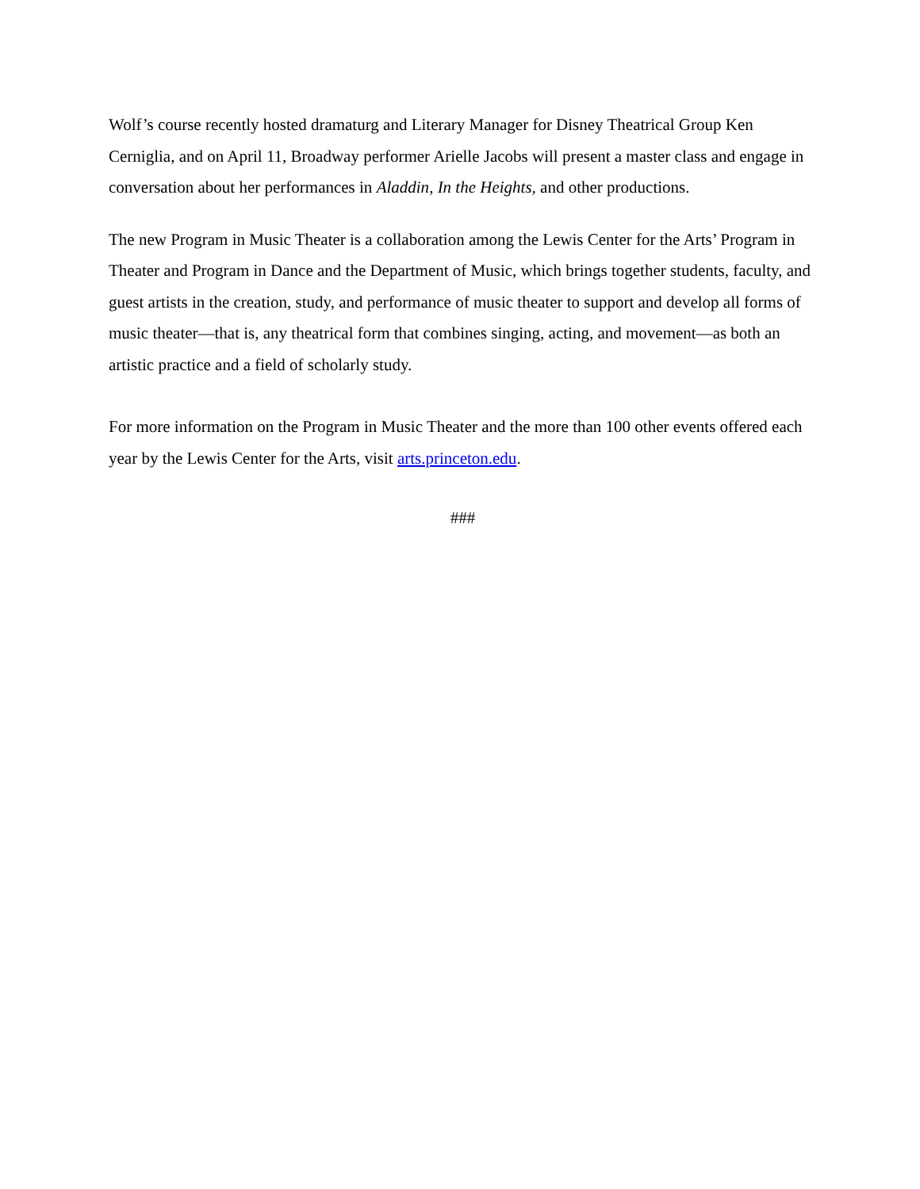Wolf’s course recently hosted dramaturg and Literary Manager for Disney Theatrical Group Ken Cerniglia, and on April 11, Broadway performer Arielle Jacobs will present a master class and engage in conversation about her performances in Aladdin, In the Heights, and other productions.
The new Program in Music Theater is a collaboration among the Lewis Center for the Arts’ Program in Theater and Program in Dance and the Department of Music, which brings together students, faculty, and guest artists in the creation, study, and performance of music theater to support and develop all forms of music theater—that is, any theatrical form that combines singing, acting, and movement—as both an artistic practice and a field of scholarly study.
For more information on the Program in Music Theater and the more than 100 other events offered each year by the Lewis Center for the Arts, visit arts.princeton.edu.
###